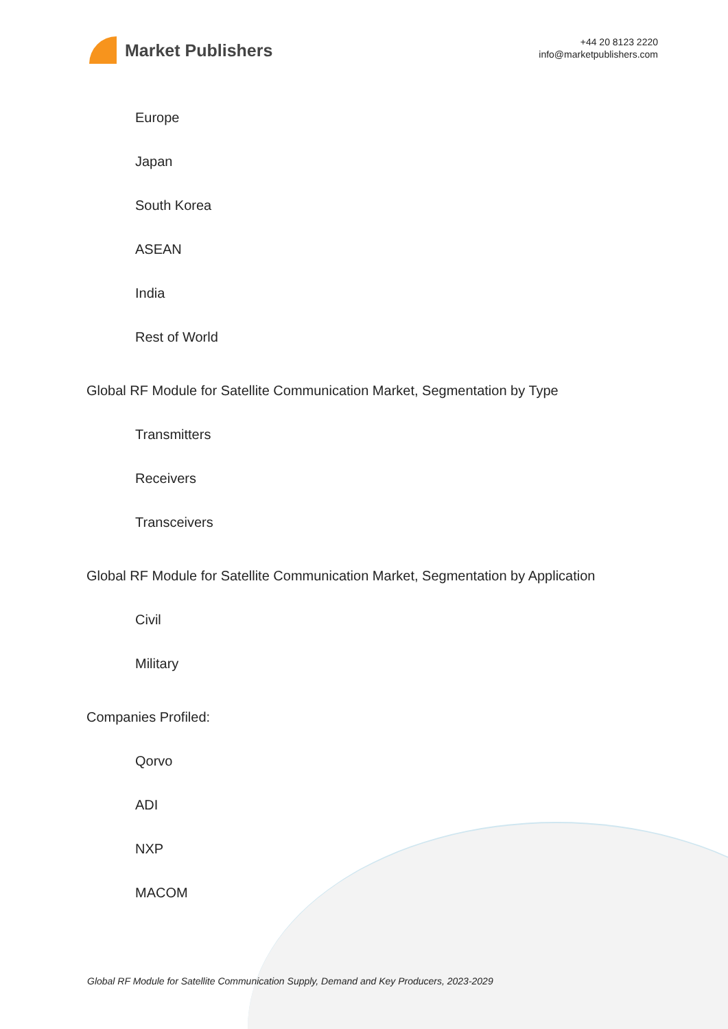Market Publishers
+44 20 8123 2220
info@marketpublishers.com
Europe
Japan
South Korea
ASEAN
India
Rest of World
Global RF Module for Satellite Communication Market, Segmentation by Type
Transmitters
Receivers
Transceivers
Global RF Module for Satellite Communication Market, Segmentation by Application
Civil
Military
Companies Profiled:
Qorvo
ADI
NXP
MACOM
Global RF Module for Satellite Communication Supply, Demand and Key Producers, 2023-2029